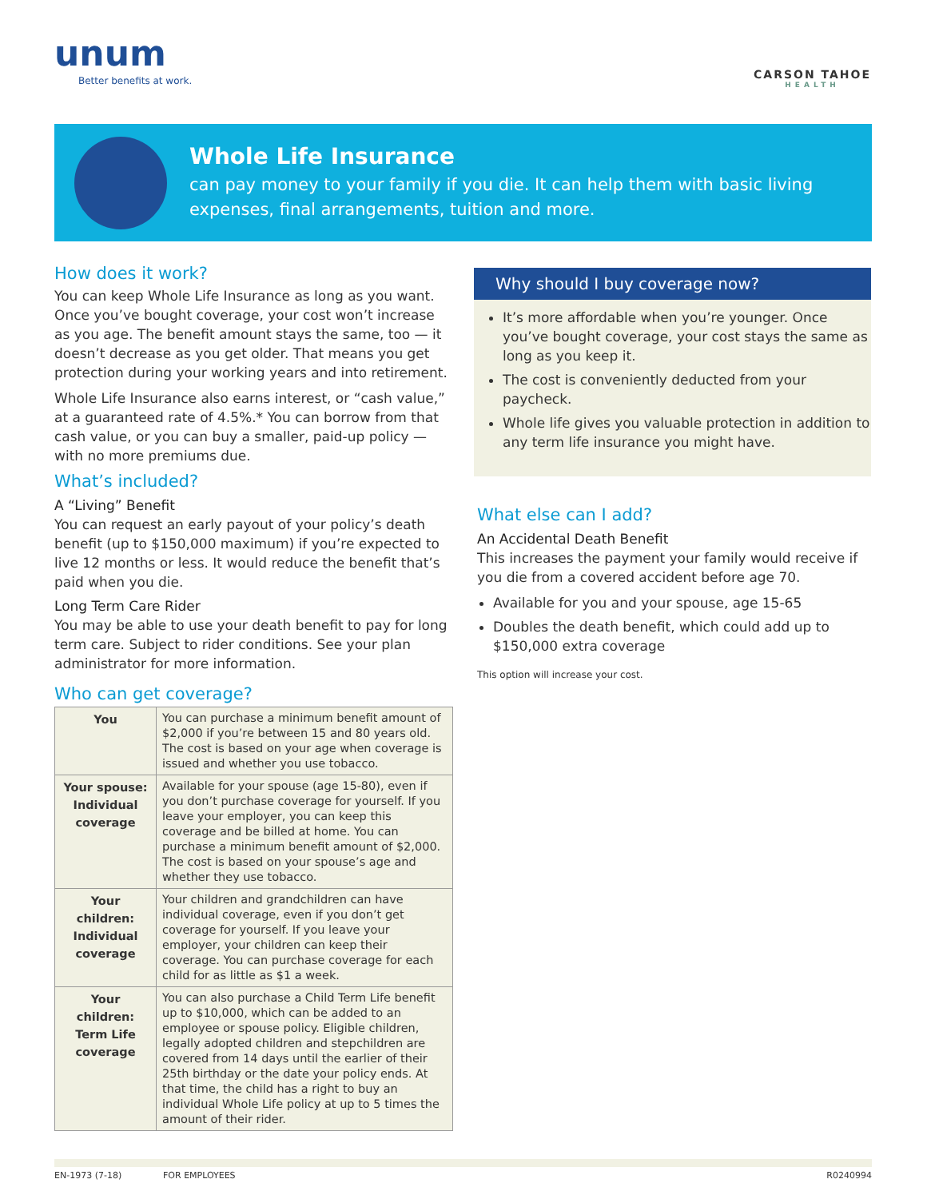unum
Better benefits at work.
CARSON TAHOE
HEALTH
Whole Life Insurance
can pay money to your family if you die. It can help them with basic living expenses, final arrangements, tuition and more.
How does it work?
You can keep Whole Life Insurance as long as you want. Once you’ve bought coverage, your cost won’t increase as you age. The benefit amount stays the same, too — it doesn’t decrease as you get older. That means you get protection during your working years and into retirement.
Whole Life Insurance also earns interest, or “cash value,” at a guaranteed rate of 4.5%.* You can borrow from that cash value, or you can buy a smaller, paid-up policy — with no more premiums due.
What’s included?
A “Living” Benefit
You can request an early payout of your policy’s death benefit (up to $150,000 maximum) if you’re expected to live 12 months or less. It would reduce the benefit that’s paid when you die.
Long Term Care Rider
You may be able to use your death benefit to pay for long term care. Subject to rider conditions. See your plan administrator for more information.
Who can get coverage?
| You | You can purchase a minimum benefit amount of $2,000 if you’re between 15 and 80 years old. The cost is based on your age when coverage is issued and whether you use tobacco. |
| Your spouse: Individual coverage | Available for your spouse (age 15-80), even if you don’t purchase coverage for yourself. If you leave your employer, you can keep this coverage and be billed at home. You can purchase a minimum benefit amount of $2,000. The cost is based on your spouse’s age and whether they use tobacco. |
| Your children: Individual coverage | Your children and grandchildren can have individual coverage, even if you don’t get coverage for yourself. If you leave your employer, your children can keep their coverage. You can purchase coverage for each child for as little as $1 a week. |
| Your children: Term Life coverage | You can also purchase a Child Term Life benefit up to $10,000, which can be added to an employee or spouse policy. Eligible children, legally adopted children and stepchildren are covered from 14 days until the earlier of their 25th birthday or the date your policy ends. At that time, the child has a right to buy an individual Whole Life policy at up to 5 times the amount of their rider. |
Why should I buy coverage now?
It’s more affordable when you’re younger. Once you’ve bought coverage, your cost stays the same as long as you keep it.
The cost is conveniently deducted from your paycheck.
Whole life gives you valuable protection in addition to any term life insurance you might have.
What else can I add?
An Accidental Death Benefit
This increases the payment your family would receive if you die from a covered accident before age 70.
Available for you and your spouse, age 15-65
Doubles the death benefit, which could add up to $150,000 extra coverage
This option will increase your cost.
EN-1973 (7-18) FOR EMPLOYEES R0240994